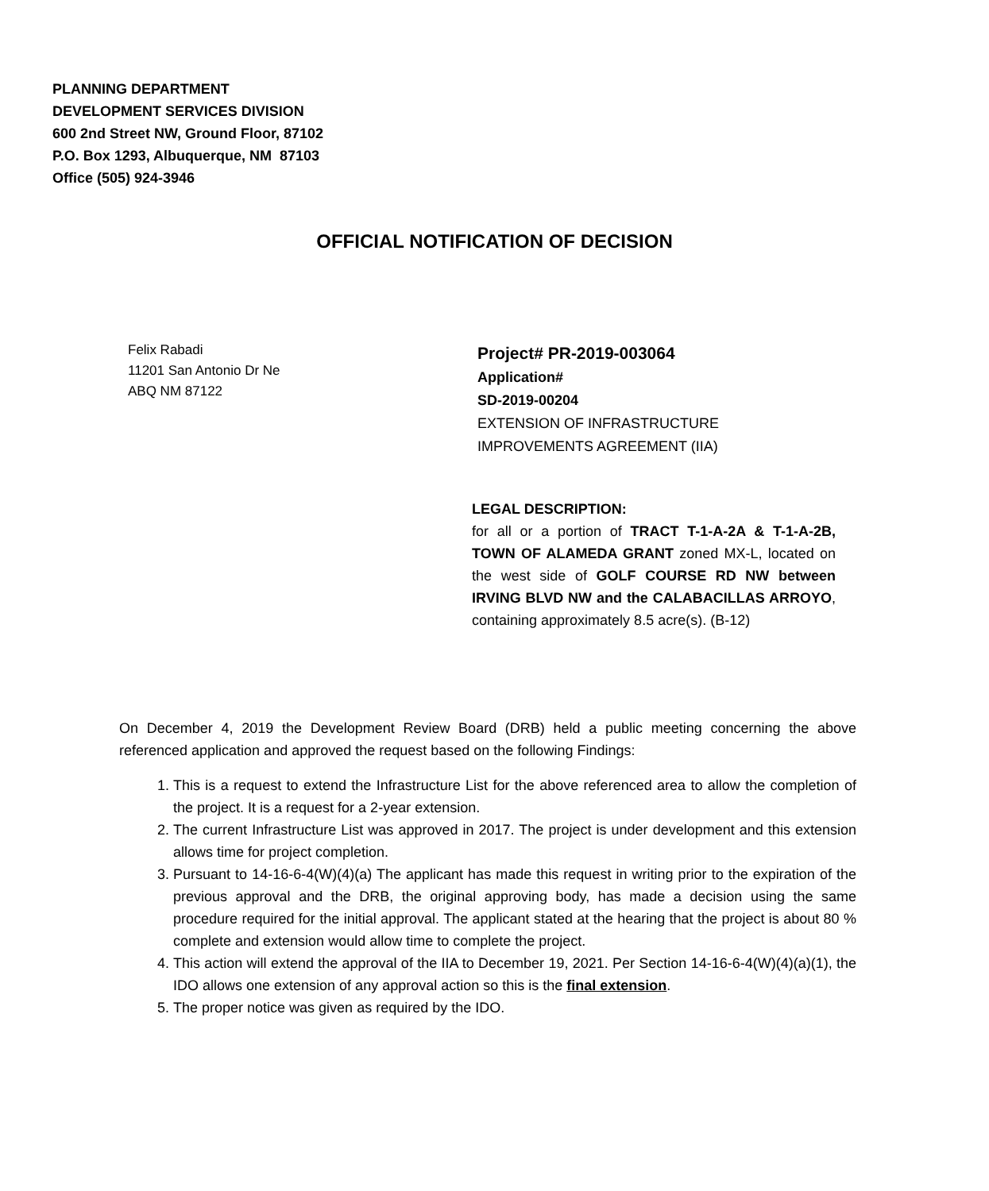PLANNING DEPARTMENT
DEVELOPMENT SERVICES DIVISION
600 2nd Street NW, Ground Floor, 87102
P.O. Box 1293, Albuquerque, NM 87103
Office (505) 924-3946
OFFICIAL NOTIFICATION OF DECISION
Felix Rabadi
11201 San Antonio Dr Ne
ABQ NM 87122
Project# PR-2019-003064
Application#
SD-2019-00204
EXTENSION OF INFRASTRUCTURE
IMPROVEMENTS AGREEMENT (IIA)
LEGAL DESCRIPTION:
for all or a portion of TRACT T-1-A-2A & T-1-A-2B, TOWN OF ALAMEDA GRANT zoned MX-L, located on the west side of GOLF COURSE RD NW between IRVING BLVD NW and the CALABACILLAS ARROYO, containing approximately 8.5 acre(s). (B-12)
On December 4, 2019 the Development Review Board (DRB) held a public meeting concerning the above referenced application and approved the request based on the following Findings:
1. This is a request to extend the Infrastructure List for the above referenced area to allow the completion of the project. It is a request for a 2-year extension.
2. The current Infrastructure List was approved in 2017. The project is under development and this extension allows time for project completion.
3. Pursuant to 14-16-6-4(W)(4)(a) The applicant has made this request in writing prior to the expiration of the previous approval and the DRB, the original approving body, has made a decision using the same procedure required for the initial approval. The applicant stated at the hearing that the project is about 80 % complete and extension would allow time to complete the project.
4. This action will extend the approval of the IIA to December 19, 2021. Per Section 14-16-6-4(W)(4)(a)(1), the IDO allows one extension of any approval action so this is the final extension.
5. The proper notice was given as required by the IDO.